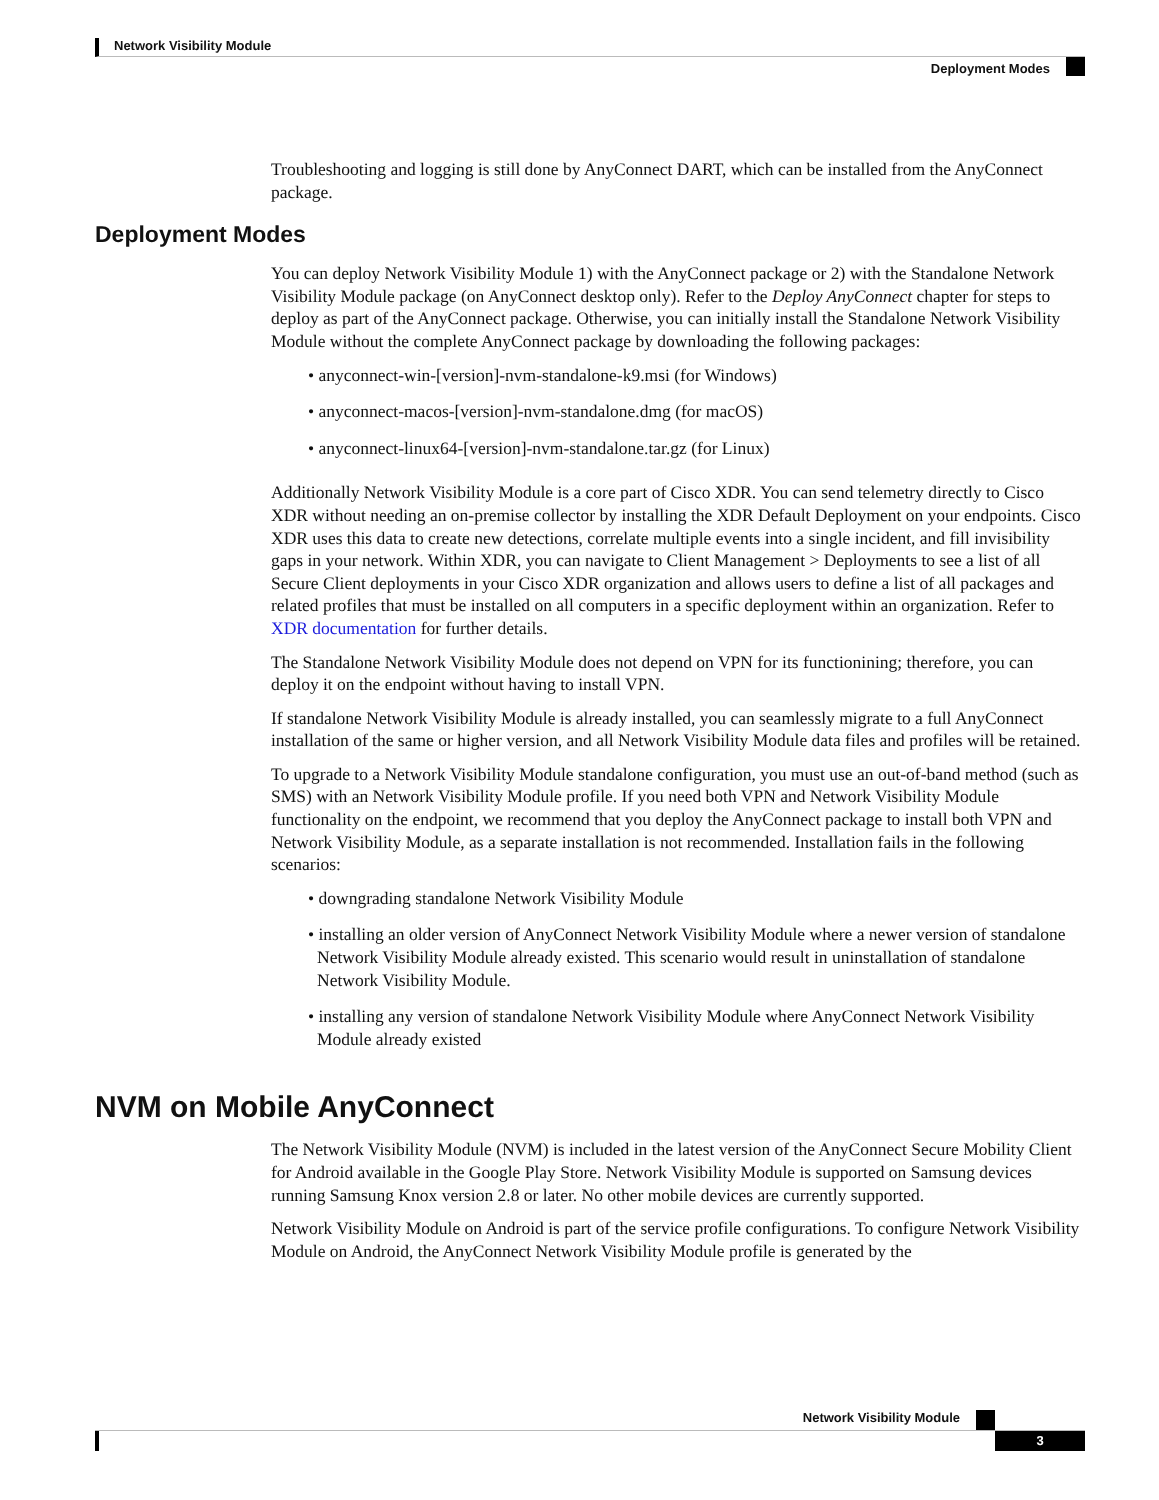Network Visibility Module
Deployment Modes
Troubleshooting and logging is still done by AnyConnect DART, which can be installed from the AnyConnect package.
Deployment Modes
You can deploy Network Visibility Module 1) with the AnyConnect package or 2) with the Standalone Network Visibility Module package (on AnyConnect desktop only). Refer to the Deploy AnyConnect chapter for steps to deploy as part of the AnyConnect package. Otherwise, you can initially install the Standalone Network Visibility Module without the complete AnyConnect package by downloading the following packages:
• anyconnect-win-[version]-nvm-standalone-k9.msi (for Windows)
• anyconnect-macos-[version]-nvm-standalone.dmg (for macOS)
• anyconnect-linux64-[version]-nvm-standalone.tar.gz (for Linux)
Additionally Network Visibility Module is a core part of Cisco XDR. You can send telemetry directly to Cisco XDR without needing an on-premise collector by installing the XDR Default Deployment on your endpoints. Cisco XDR uses this data to create new detections, correlate multiple events into a single incident, and fill invisibility gaps in your network. Within XDR, you can navigate to Client Management > Deployments to see a list of all Secure Client deployments in your Cisco XDR organization and allows users to define a list of all packages and related profiles that must be installed on all computers in a specific deployment within an organization. Refer to XDR documentation for further details.
The Standalone Network Visibility Module does not depend on VPN for its functionining; therefore, you can deploy it on the endpoint without having to install VPN.
If standalone Network Visibility Module is already installed, you can seamlessly migrate to a full AnyConnect installation of the same or higher version, and all Network Visibility Module data files and profiles will be retained.
To upgrade to a Network Visibility Module standalone configuration, you must use an out-of-band method (such as SMS) with an Network Visibility Module profile. If you need both VPN and Network Visibility Module functionality on the endpoint, we recommend that you deploy the AnyConnect package to install both VPN and Network Visibility Module, as a separate installation is not recommended. Installation fails in the following scenarios:
• downgrading standalone Network Visibility Module
• installing an older version of AnyConnect Network Visibility Module where a newer version of standalone Network Visibility Module already existed. This scenario would result in uninstallation of standalone Network Visibility Module.
• installing any version of standalone Network Visibility Module where AnyConnect Network Visibility Module already existed
NVM on Mobile AnyConnect
The Network Visibility Module (NVM) is included in the latest version of the AnyConnect Secure Mobility Client for Android available in the Google Play Store. Network Visibility Module is supported on Samsung devices running Samsung Knox version 2.8 or later. No other mobile devices are currently supported.
Network Visibility Module on Android is part of the service profile configurations. To configure Network Visibility Module on Android, the AnyConnect Network Visibility Module profile is generated by the
Network Visibility Module
3